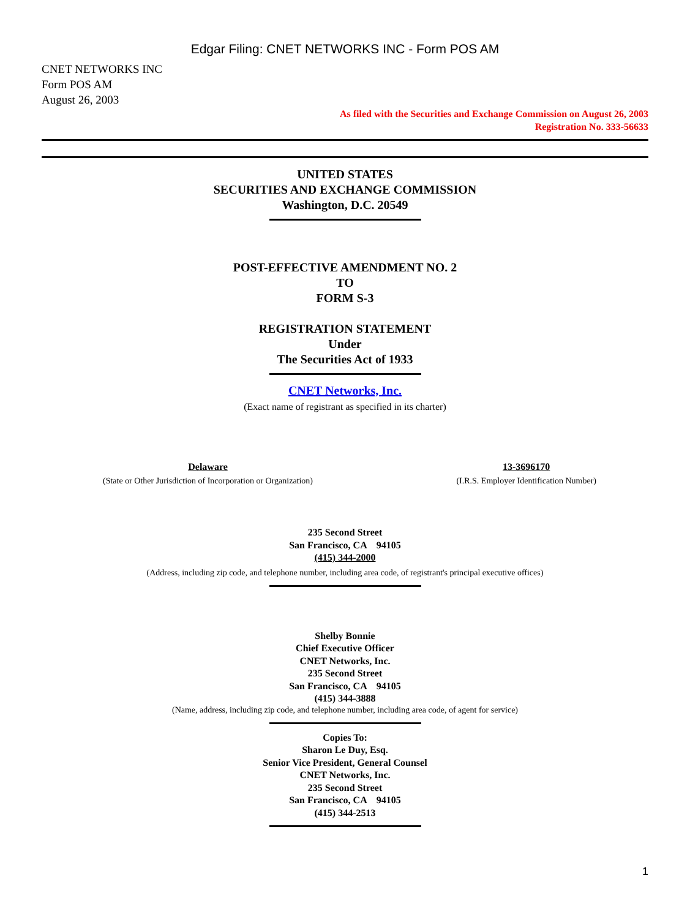Edgar Filing: CNET NETWORKS INC - Form POS AM
CNET NETWORKS INC
Form POS AM
August 26, 2003
As filed with the Securities and Exchange Commission on August 26, 2003
Registration No. 333-56633
UNITED STATES
SECURITIES AND EXCHANGE COMMISSION
Washington, D.C. 20549
POST-EFFECTIVE AMENDMENT NO. 2
TO
FORM S-3
REGISTRATION STATEMENT
Under
The Securities Act of 1933
CNET Networks, Inc.
(Exact name of registrant as specified in its charter)
Delaware
(State or Other Jurisdiction of Incorporation or Organization)
13-3696170
(I.R.S. Employer Identification Number)
235 Second Street
San Francisco, CA 94105
(415) 344-2000
(Address, including zip code, and telephone number, including area code, of registrant's principal executive offices)
Shelby Bonnie
Chief Executive Officer
CNET Networks, Inc.
235 Second Street
San Francisco, CA 94105
(415) 344-3888
(Name, address, including zip code, and telephone number, including area code, of agent for service)
Copies To:
Sharon Le Duy, Esq.
Senior Vice President, General Counsel
CNET Networks, Inc.
235 Second Street
San Francisco, CA 94105
(415) 344-2513
1